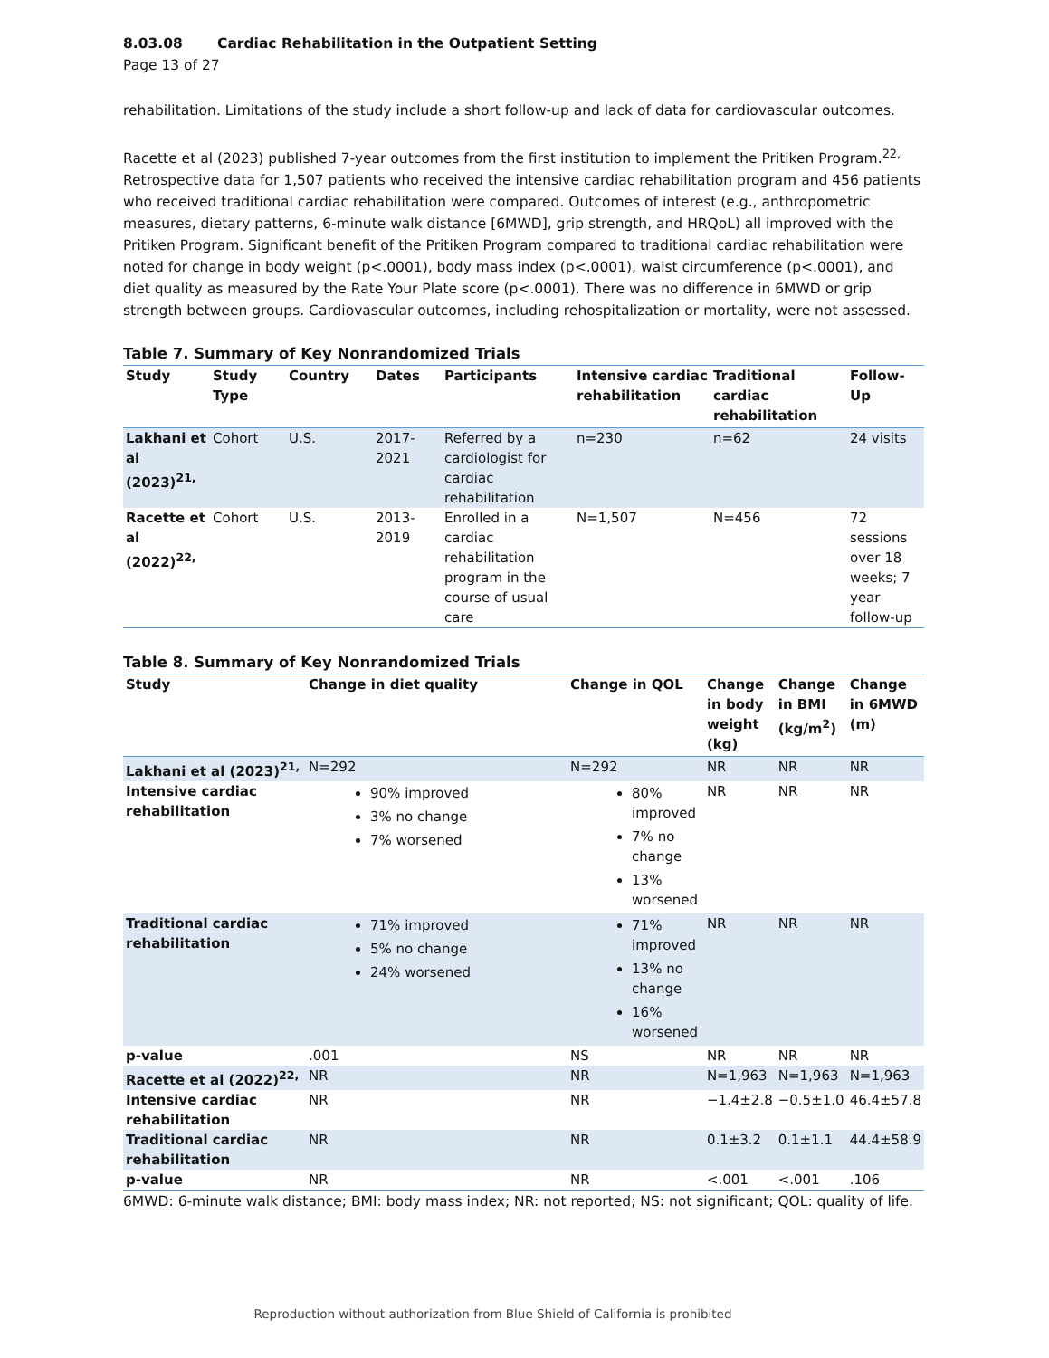8.03.08 Cardiac Rehabilitation in the Outpatient Setting
Page 13 of 27
rehabilitation. Limitations of the study include a short follow-up and lack of data for cardiovascular outcomes.
Racette et al (2023) published 7-year outcomes from the first institution to implement the Pritiken Program.<sup>22,</sup> Retrospective data for 1,507 patients who received the intensive cardiac rehabilitation program and 456 patients who received traditional cardiac rehabilitation were compared. Outcomes of interest (e.g., anthropometric measures, dietary patterns, 6-minute walk distance [6MWD], grip strength, and HRQoL) all improved with the Pritiken Program. Significant benefit of the Pritiken Program compared to traditional cardiac rehabilitation were noted for change in body weight (p<.0001), body mass index (p<.0001), waist circumference (p<.0001), and diet quality as measured by the Rate Your Plate score (p<.0001). There was no difference in 6MWD or grip strength between groups. Cardiovascular outcomes, including rehospitalization or mortality, were not assessed.
Table 7. Summary of Key Nonrandomized Trials
| Study | Study Type | Country | Dates | Participants | Intensive cardiac rehabilitation | Traditional cardiac rehabilitation | Follow-Up |
| --- | --- | --- | --- | --- | --- | --- | --- |
| Lakhani et al (2023)<sup>21,</sup> | Cohort | U.S. | 2017-2021 | Referred by a cardiologist for cardiac rehabilitation | n=230 | n=62 | 24 visits |
| Racette et al (2022)<sup>22,</sup> | Cohort | U.S. | 2013-2019 | Enrolled in a cardiac rehabilitation program in the course of usual care | N=1,507 | N=456 | 72 sessions over 18 weeks; 7 year follow-up |
Table 8. Summary of Key Nonrandomized Trials
| Study | Change in diet quality | Change in QOL | Change in body weight (kg) | Change in BMI (kg/m<sup>2</sup>) | Change in 6MWD (m) |
| --- | --- | --- | --- | --- | --- |
| Lakhani et al (2023)<sup>21,</sup> | N=292 | N=292 | NR | NR | NR |
| Intensive cardiac rehabilitation | 90% improved 3% no change 7% worsened | 80% improved 7% no change 13% worsened | NR | NR | NR |
| Traditional cardiac rehabilitation | 71% improved 5% no change 24% worsened | 71% improved 13% no change 16% worsened | NR | NR | NR |
| p-value | .001 | NS | NR | NR | NR |
| Racette et al (2022)<sup>22,</sup> | NR | NR | N=1,963 | N=1,963 | N=1,963 |
| Intensive cardiac rehabilitation | NR | NR | −1.4±2.8 | −0.5±1.0 | 46.4±57.8 |
| Traditional cardiac rehabilitation | NR | NR | 0.1±3.2 | 0.1±1.1 | 44.4±58.9 |
| p-value | NR | NR | <.001 | <.001 | .106 |
6MWD: 6-minute walk distance; BMI: body mass index; NR: not reported; NS: not significant; QOL: quality of life.
Reproduction without authorization from Blue Shield of California is prohibited